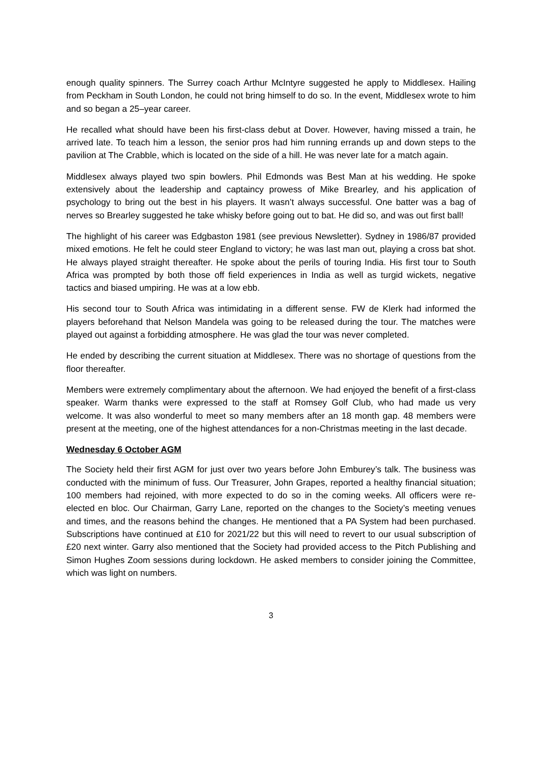enough quality spinners. The Surrey coach Arthur McIntyre suggested he apply to Middlesex. Hailing from Peckham in South London, he could not bring himself to do so. In the event, Middlesex wrote to him and so began a 25–year career.
He recalled what should have been his first-class debut at Dover. However, having missed a train, he arrived late. To teach him a lesson, the senior pros had him running errands up and down steps to the pavilion at The Crabble, which is located on the side of a hill. He was never late for a match again.
Middlesex always played two spin bowlers. Phil Edmonds was Best Man at his wedding. He spoke extensively about the leadership and captaincy prowess of Mike Brearley, and his application of psychology to bring out the best in his players. It wasn’t always successful. One batter was a bag of nerves so Brearley suggested he take whisky before going out to bat. He did so, and was out first ball!
The highlight of his career was Edgbaston 1981 (see previous Newsletter). Sydney in 1986/87 provided mixed emotions. He felt he could steer England to victory; he was last man out, playing a cross bat shot. He always played straight thereafter. He spoke about the perils of touring India. His first tour to South Africa was prompted by both those off field experiences in India as well as turgid wickets, negative tactics and biased umpiring. He was at a low ebb.
His second tour to South Africa was intimidating in a different sense. FW de Klerk had informed the players beforehand that Nelson Mandela was going to be released during the tour. The matches were played out against a forbidding atmosphere. He was glad the tour was never completed.
He ended by describing the current situation at Middlesex. There was no shortage of questions from the floor thereafter.
Members were extremely complimentary about the afternoon. We had enjoyed the benefit of a first-class speaker. Warm thanks were expressed to the staff at Romsey Golf Club, who had made us very welcome. It was also wonderful to meet so many members after an 18 month gap. 48 members were present at the meeting, one of the highest attendances for a non-Christmas meeting in the last decade.
Wednesday 6 October AGM
The Society held their first AGM for just over two years before John Emburey’s talk. The business was conducted with the minimum of fuss. Our Treasurer, John Grapes, reported a healthy financial situation; 100 members had rejoined, with more expected to do so in the coming weeks. All officers were re-elected en bloc. Our Chairman, Garry Lane, reported on the changes to the Society’s meeting venues and times, and the reasons behind the changes. He mentioned that a PA System had been purchased. Subscriptions have continued at £10 for 2021/22 but this will need to revert to our usual subscription of £20 next winter. Garry also mentioned that the Society had provided access to the Pitch Publishing and Simon Hughes Zoom sessions during lockdown. He asked members to consider joining the Committee, which was light on numbers.
3